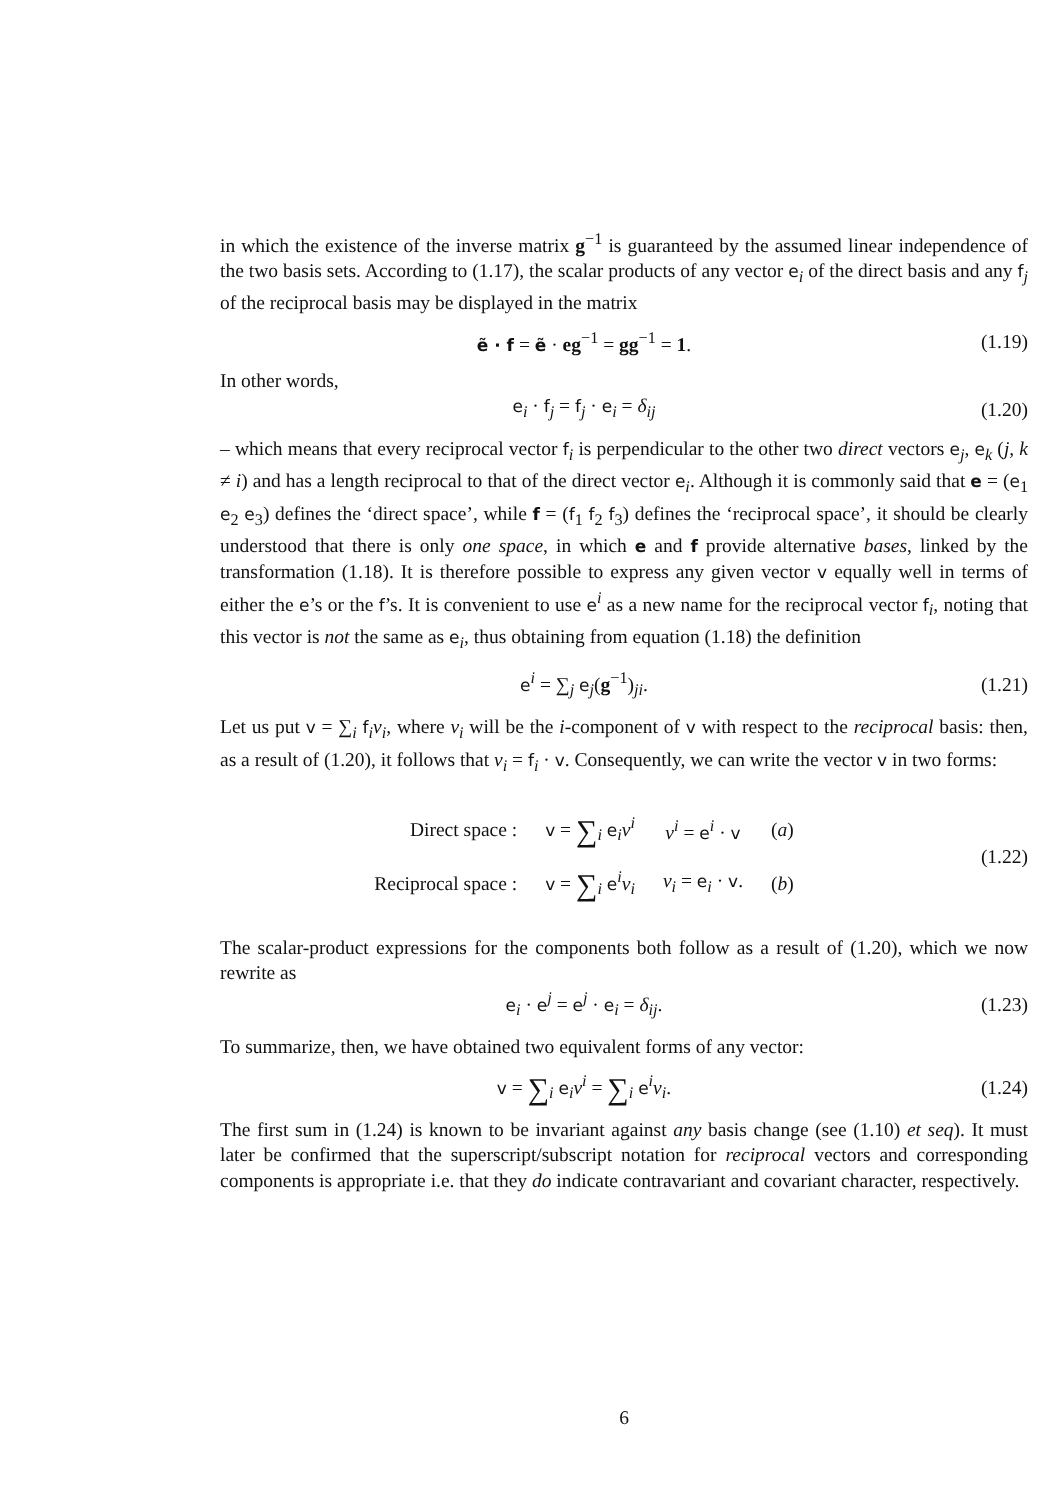in which the existence of the inverse matrix g<sup>−1</sup> is guaranteed by the assumed linear independence of the two basis sets. According to (1.17), the scalar products of any vector e<sub>i</sub> of the direct basis and any f<sub>j</sub> of the reciprocal basis may be displayed in the matrix
ẽ · f = ẽ · eg<sup>−1</sup> = gg<sup>−1</sup> = 1. (1.19)
In other words,
e<sub>i</sub> · f<sub>j</sub> = f<sub>j</sub> · e<sub>i</sub> = δ<sub>ij</sub> (1.20)
– which means that every reciprocal vector f<sub>i</sub> is perpendicular to the other two direct vectors e<sub>j</sub>, e<sub>k</sub> (j, k ≠ i) and has a length reciprocal to that of the direct vector e<sub>i</sub>. Although it is commonly said that e = (e<sub>1</sub> e<sub>2</sub> e<sub>3</sub>) defines the ‘direct space’, while f = (f<sub>1</sub> f<sub>2</sub> f<sub>3</sub>) defines the ‘reciprocal space’, it should be clearly understood that there is only one space, in which e and f provide alternative bases, linked by the transformation (1.18). It is therefore possible to express any given vector v equally well in terms of either the e’s or the f’s. It is convenient to use e<sup>i</sup> as a new name for the reciprocal vector f<sub>i</sub>, noting that this vector is not the same as e<sub>i</sub>, thus obtaining from equation (1.18) the definition
e<sup>i</sup> = ∑<sub>j</sub> e<sub>j</sub>(g<sup>−1</sup>)<sub>ji</sub>. (1.21)
Let us put v = ∑<sub>i</sub> f<sub>i</sub>v<sub>i</sub>, where v<sub>i</sub> will be the i-component of v with respect to the reciprocal basis: then, as a result of (1.20), it follows that v<sub>i</sub> = f<sub>i</sub> · v. Consequently, we can write the vector v in two forms:
| Direct space : | v = ∑<sub>i</sub> e<sub>i</sub> v<sup>i</sup> | v<sup>i</sup> = e<sup>i</sup> · v | ( a ) |
| Reciprocal space : | v = ∑<sub>i</sub> e<sup>i</sup> v<sub>i</sub> | v<sub>i</sub> = e<sub>i</sub> · v . | ( b ) |
(1.22)
The scalar-product expressions for the components both follow as a result of (1.20), which we now rewrite as
e<sub>i</sub> · e<sup>j</sup> = e<sup>j</sup> · e<sub>i</sub> = δ<sub>ij</sub>. (1.23)
To summarize, then, we have obtained two equivalent forms of any vector:
v = ∑<sub>i</sub> e<sub>i</sub>v<sup>i</sup> = ∑<sub>i</sub> e<sup>i</sup>v<sub>i</sub>. (1.24)
The first sum in (1.24) is known to be invariant against any basis change (see (1.10) et seq). It must later be confirmed that the superscript/subscript notation for reciprocal vectors and corresponding components is appropriate i.e. that they do indicate contravariant and covariant character, respectively.
6